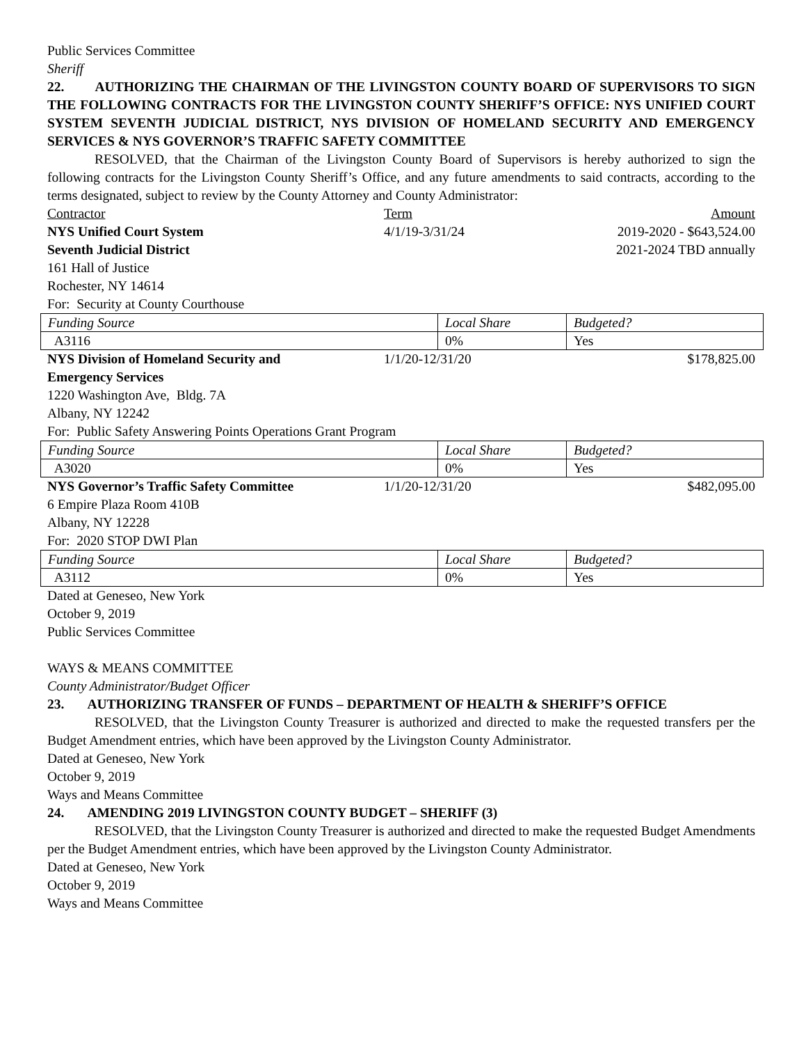Public Services Committee
Sheriff
22. AUTHORIZING THE CHAIRMAN OF THE LIVINGSTON COUNTY BOARD OF SUPERVISORS TO SIGN THE FOLLOWING CONTRACTS FOR THE LIVINGSTON COUNTY SHERIFF’S OFFICE: NYS UNIFIED COURT SYSTEM SEVENTH JUDICIAL DISTRICT, NYS DIVISION OF HOMELAND SECURITY AND EMERGENCY SERVICES & NYS GOVERNOR’S TRAFFIC SAFETY COMMITTEE
RESOLVED, that the Chairman of the Livingston County Board of Supervisors is hereby authorized to sign the following contracts for the Livingston County Sheriff’s Office, and any future amendments to said contracts, according to the terms designated, subject to review by the County Attorney and County Administrator:
Contractor Term Amount
NYS Unified Court System 4/1/19-3/31/24 2019-2020 - $643,524.00
Seventh Judicial District 2021-2024 TBD annually
161 Hall of Justice
Rochester, NY 14614
For: Security at County Courthouse
| Funding Source | Local Share | Budgeted? |
| A3116 | 0% | Yes |
NYS Division of Homeland Security and
Emergency Services 1/1/20-12/31/20 $178,825.00
1220 Washington Ave, Bldg. 7A
Albany, NY 12242
For: Public Safety Answering Points Operations Grant Program
| Funding Source | Local Share | Budgeted? |
| A3020 | 0% | Yes |
NYS Governor’s Traffic Safety Committee 1/1/20-12/31/20 $482,095.00
6 Empire Plaza Room 410B
Albany, NY 12228
For: 2020 STOP DWI Plan
| Funding Source | Local Share | Budgeted? |
| A3112 | 0% | Yes |
Dated at Geneseo, New York
October 9, 2019
Public Services Committee
WAYS & MEANS COMMITTEE
County Administrator/Budget Officer
23. AUTHORIZING TRANSFER OF FUNDS – DEPARTMENT OF HEALTH & SHERIFF’S OFFICE
RESOLVED, that the Livingston County Treasurer is authorized and directed to make the requested transfers per the Budget Amendment entries, which have been approved by the Livingston County Administrator.
Dated at Geneseo, New York
October 9, 2019
Ways and Means Committee
24. AMENDING 2019 LIVINGSTON COUNTY BUDGET – SHERIFF (3)
RESOLVED, that the Livingston County Treasurer is authorized and directed to make the requested Budget Amendments per the Budget Amendment entries, which have been approved by the Livingston County Administrator.
Dated at Geneseo, New York
October 9, 2019
Ways and Means Committee